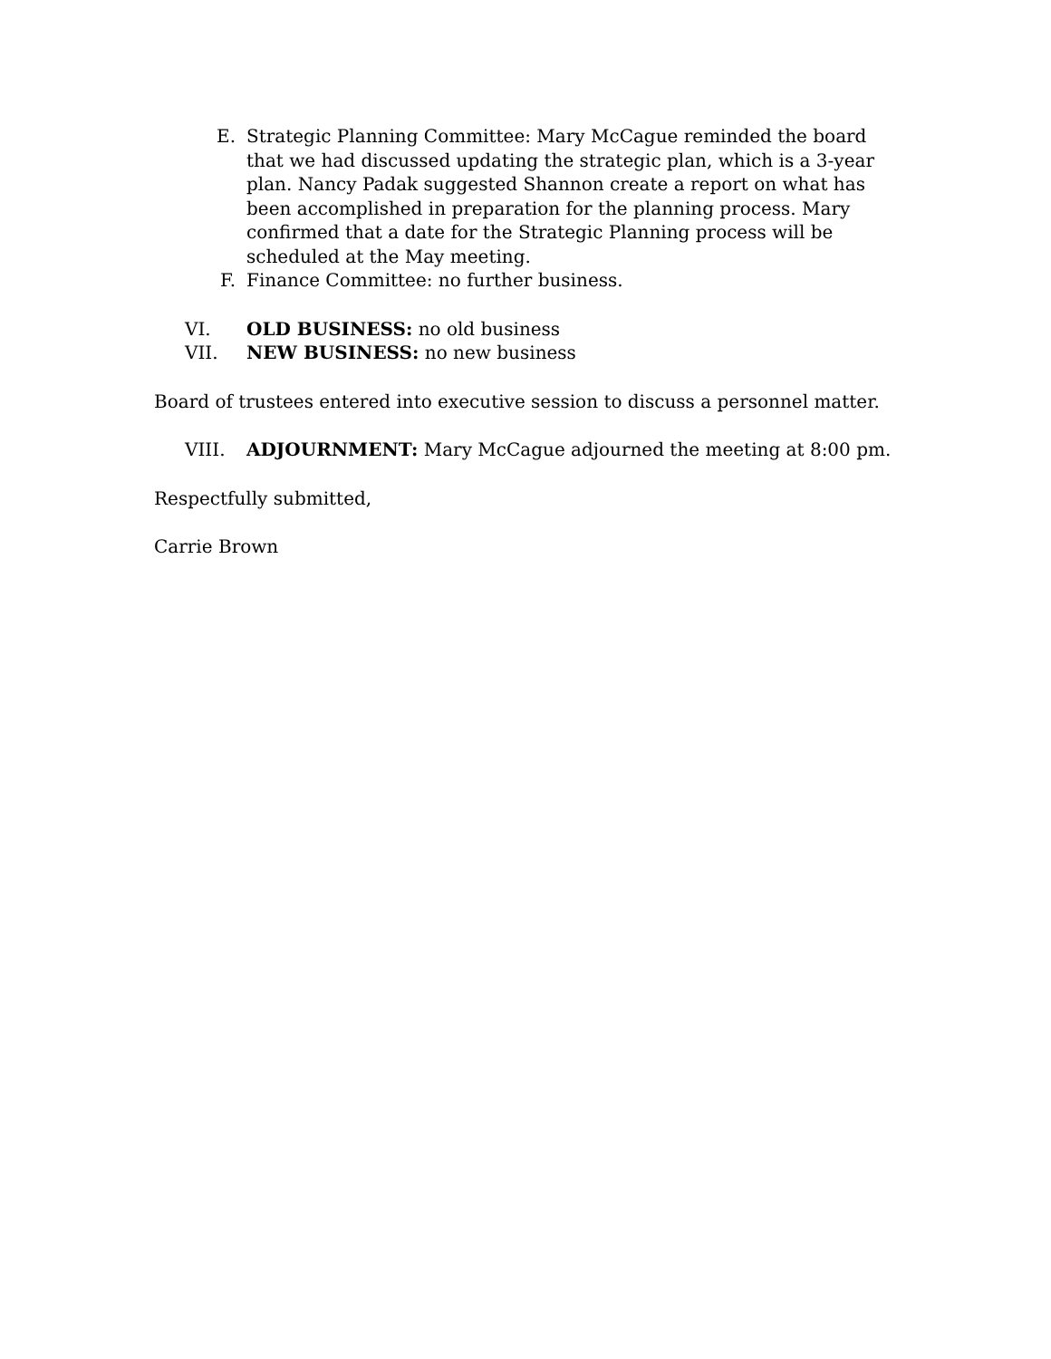E. Strategic Planning Committee: Mary McCague reminded the board that we had discussed updating the strategic plan, which is a 3-year plan. Nancy Padak suggested Shannon create a report on what has been accomplished in preparation for the planning process. Mary confirmed that a date for the Strategic Planning process will be scheduled at the May meeting.
F. Finance Committee: no further business.
VI. OLD BUSINESS: no old business
VII. NEW BUSINESS: no new business
Board of trustees entered into executive session to discuss a personnel matter.
VIII. ADJOURNMENT: Mary McCague adjourned the meeting at 8:00 pm.
Respectfully submitted,
Carrie Brown